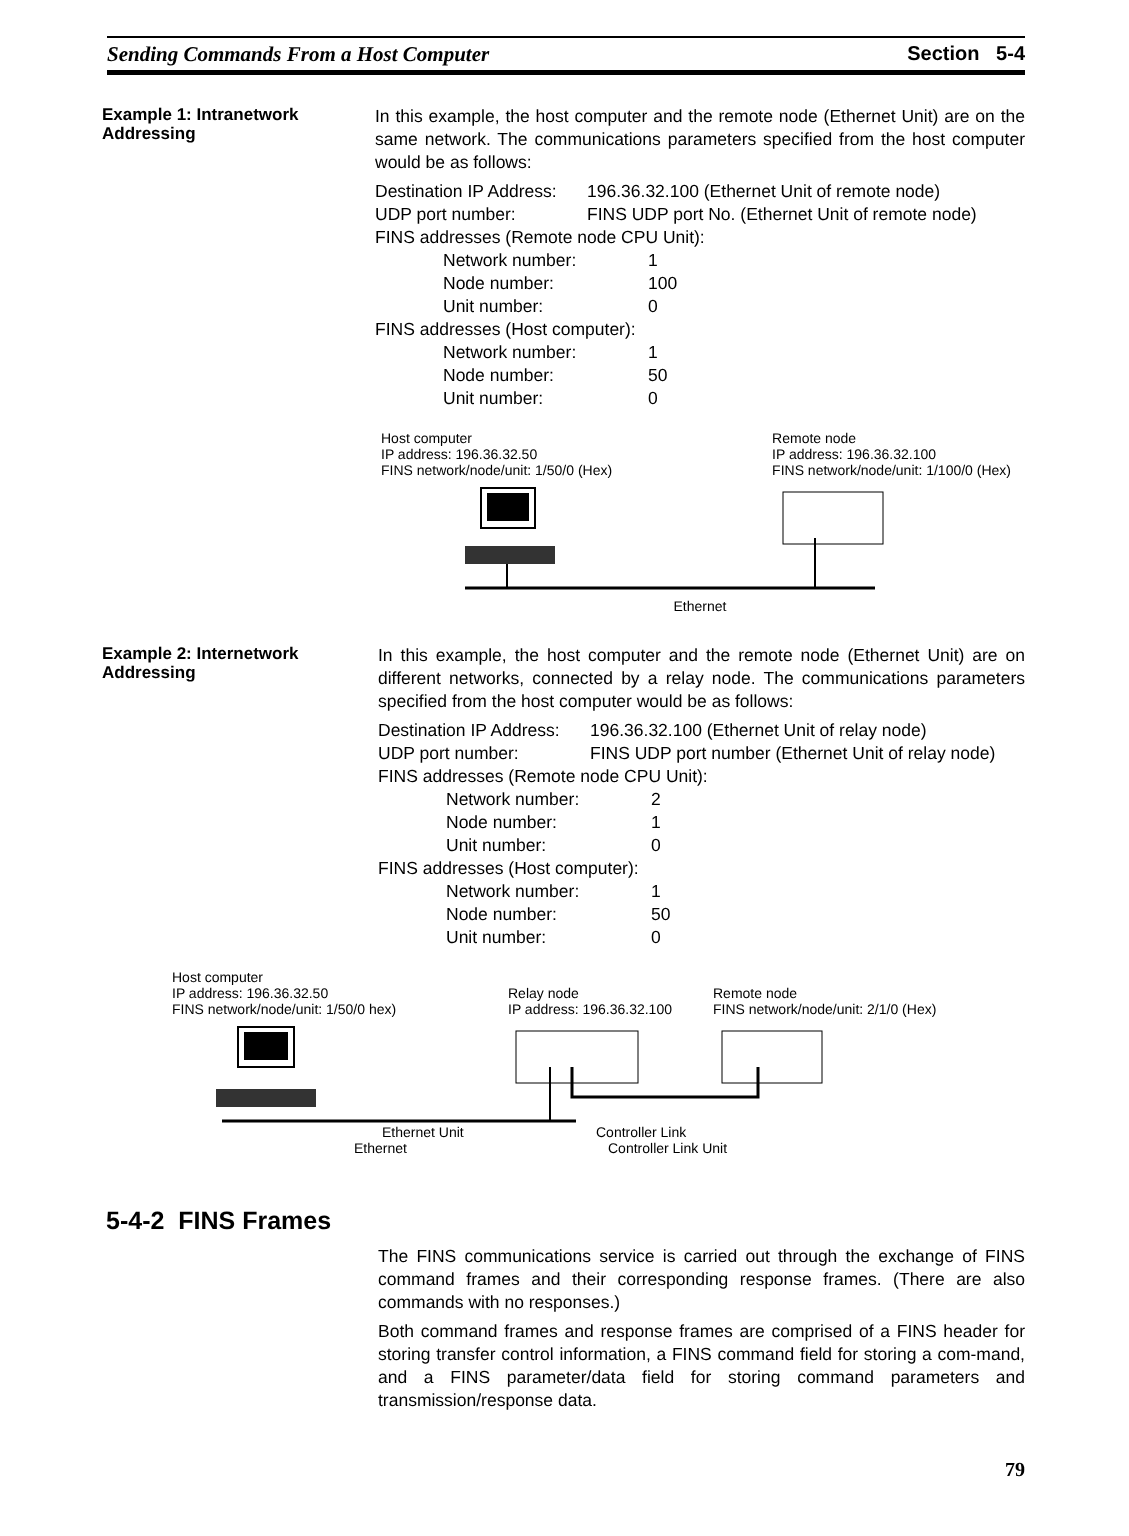Sending Commands From a Host Computer Section 5-4
Example 1: Intranetwork Addressing
In this example, the host computer and the remote node (Ethernet Unit) are on the same network. The communications parameters specified from the host computer would be as follows:
Destination IP Address: 196.36.32.100 (Ethernet Unit of remote node)
UDP port number: FINS UDP port No. (Ethernet Unit of remote node)
FINS addresses (Remote node CPU Unit):
Network number: 1
Node number: 100
Unit number: 0
FINS addresses (Host computer):
Network number: 1
Node number: 50
Unit number: 0
Host computer
IP address: 196.36.32.50
FINS network/node/unit: 1/50/0 (Hex)
Remote node
IP address: 196.36.32.100
FINS network/node/unit: 1/100/0 (Hex)
Ethernet
Example 2: Internetwork Addressing
In this example, the host computer and the remote node (Ethernet Unit) are on different networks, connected by a relay node. The communications parameters specified from the host computer would be as follows:
Destination IP Address: 196.36.32.100 (Ethernet Unit of relay node)
UDP port number: FINS UDP port number (Ethernet Unit of relay node)
FINS addresses (Remote node CPU Unit):
Network number: 2
Node number: 1
Unit number: 0
FINS addresses (Host computer):
Network number: 1
Node number: 50
Unit number: 0
Host computer
IP address: 196.36.32.50
FINS network/node/unit: 1/50/0 hex)
Relay node
IP address: 196.36.32.100
Remote node
FINS network/node/unit: 2/1/0 (Hex)
Ethernet Unit Controller Link
Ethernet Controller Link Unit
5-4-2 FINS Frames
The FINS communications service is carried out through the exchange of FINS command frames and their corresponding response frames. (There are also commands with no responses.)
Both command frames and response frames are comprised of a FINS header for storing transfer control information, a FINS command field for storing a com-mand, and a FINS parameter/data field for storing command parameters and transmission/response data.
79